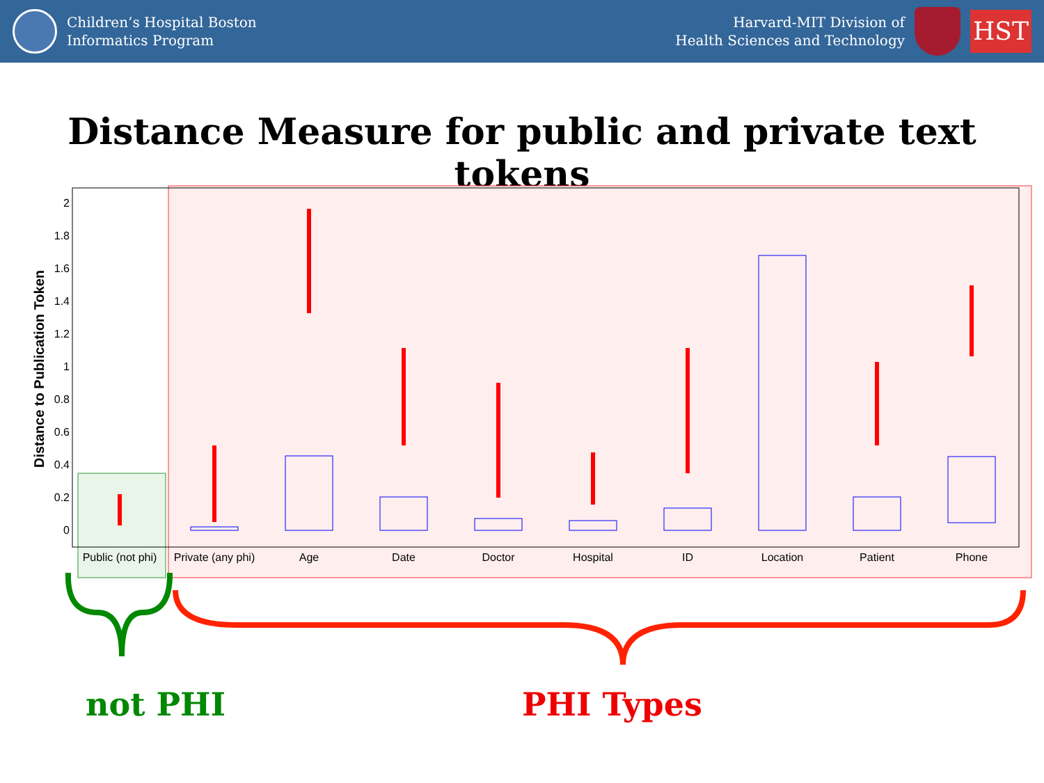Children’s Hospital Boston
Informatics Program
Harvard-MIT Division of
Health Sciences and Technology
HST
Distance Measure for public and private text tokens
Distance to Publication Token
0
0.2
0.4
0.6
0.8
1
1.2
1.4
1.6
1.8
2
Public (not phi)
Private (any phi)
Age
Date
Doctor
Hospital
ID
Location
Patient
Phone
not PHI PHI Types